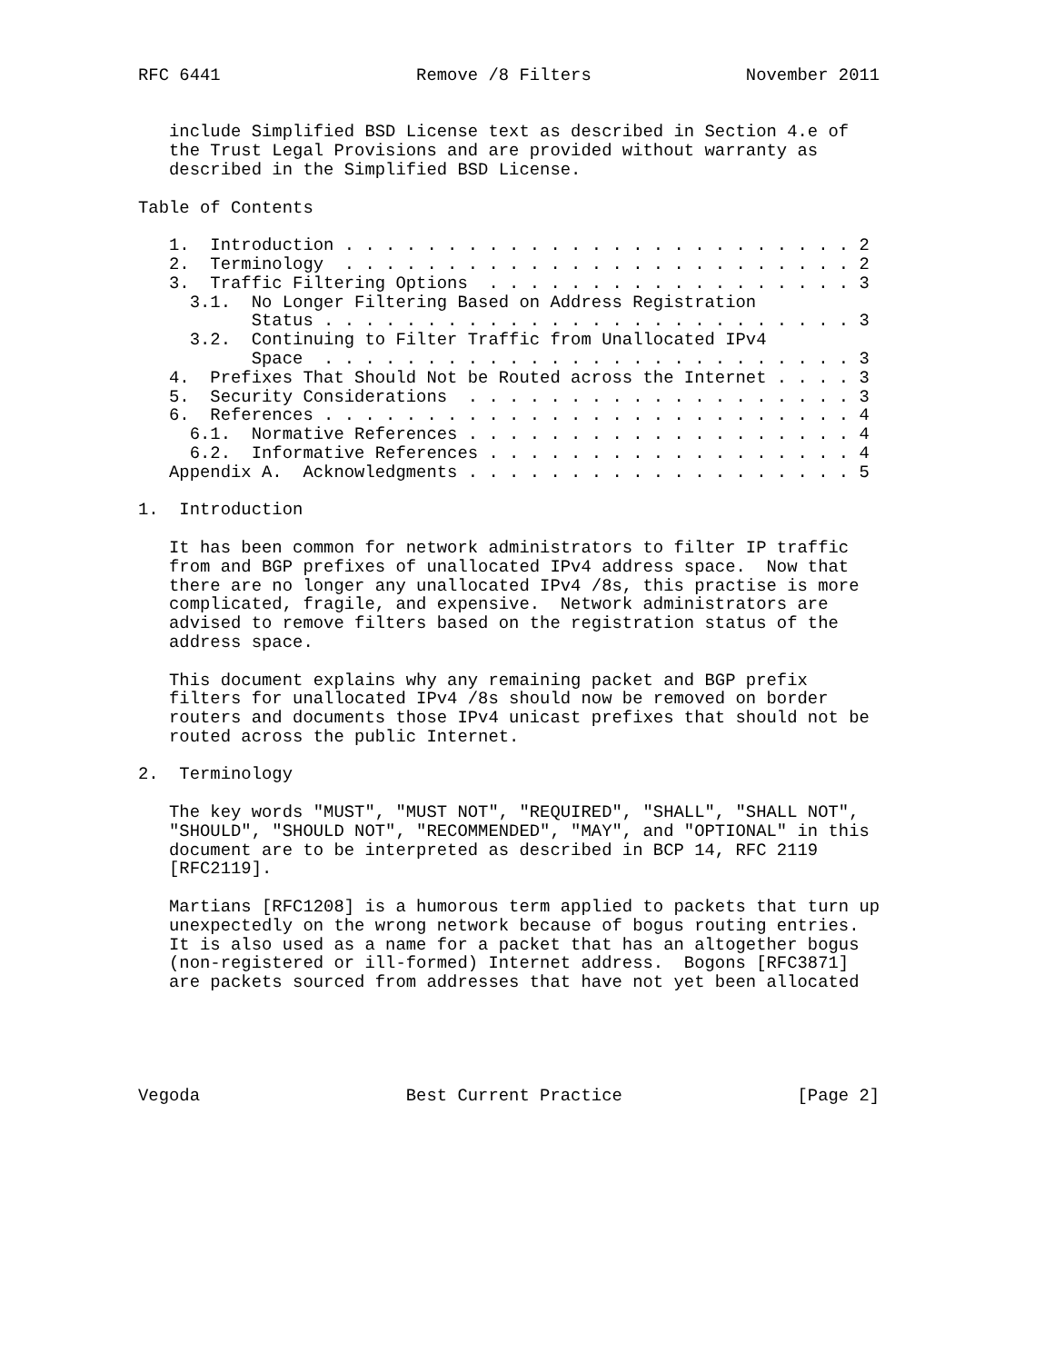RFC 6441                   Remove /8 Filters               November 2011


   include Simplified BSD License text as described in Section 4.e of
   the Trust Legal Provisions and are provided without warranty as
   described in the Simplified BSD License.

Table of Contents

   1.  Introduction . . . . . . . . . . . . . . . . . . . . . . . . . 2
   2.  Terminology  . . . . . . . . . . . . . . . . . . . . . . . . . 2
   3.  Traffic Filtering Options  . . . . . . . . . . . . . . . . . . 3
     3.1.  No Longer Filtering Based on Address Registration
           Status . . . . . . . . . . . . . . . . . . . . . . . . . . 3
     3.2.  Continuing to Filter Traffic from Unallocated IPv4
           Space  . . . . . . . . . . . . . . . . . . . . . . . . . . 3
   4.  Prefixes That Should Not be Routed across the Internet . . . . 3
   5.  Security Considerations  . . . . . . . . . . . . . . . . . . . 3
   6.  References . . . . . . . . . . . . . . . . . . . . . . . . . . 4
     6.1.  Normative References . . . . . . . . . . . . . . . . . . . 4
     6.2.  Informative References . . . . . . . . . . . . . . . . . . 4
   Appendix A.  Acknowledgments . . . . . . . . . . . . . . . . . . . 5

1.  Introduction

   It has been common for network administrators to filter IP traffic
   from and BGP prefixes of unallocated IPv4 address space.  Now that
   there are no longer any unallocated IPv4 /8s, this practise is more
   complicated, fragile, and expensive.  Network administrators are
   advised to remove filters based on the registration status of the
   address space.

   This document explains why any remaining packet and BGP prefix
   filters for unallocated IPv4 /8s should now be removed on border
   routers and documents those IPv4 unicast prefixes that should not be
   routed across the public Internet.

2.  Terminology

   The key words "MUST", "MUST NOT", "REQUIRED", "SHALL", "SHALL NOT",
   "SHOULD", "SHOULD NOT", "RECOMMENDED", "MAY", and "OPTIONAL" in this
   document are to be interpreted as described in BCP 14, RFC 2119
   [RFC2119].

   Martians [RFC1208] is a humorous term applied to packets that turn up
   unexpectedly on the wrong network because of bogus routing entries.
   It is also used as a name for a packet that has an altogether bogus
   (non-registered or ill-formed) Internet address.  Bogons [RFC3871]
   are packets sourced from addresses that have not yet been allocated





Vegoda                    Best Current Practice                 [Page 2]